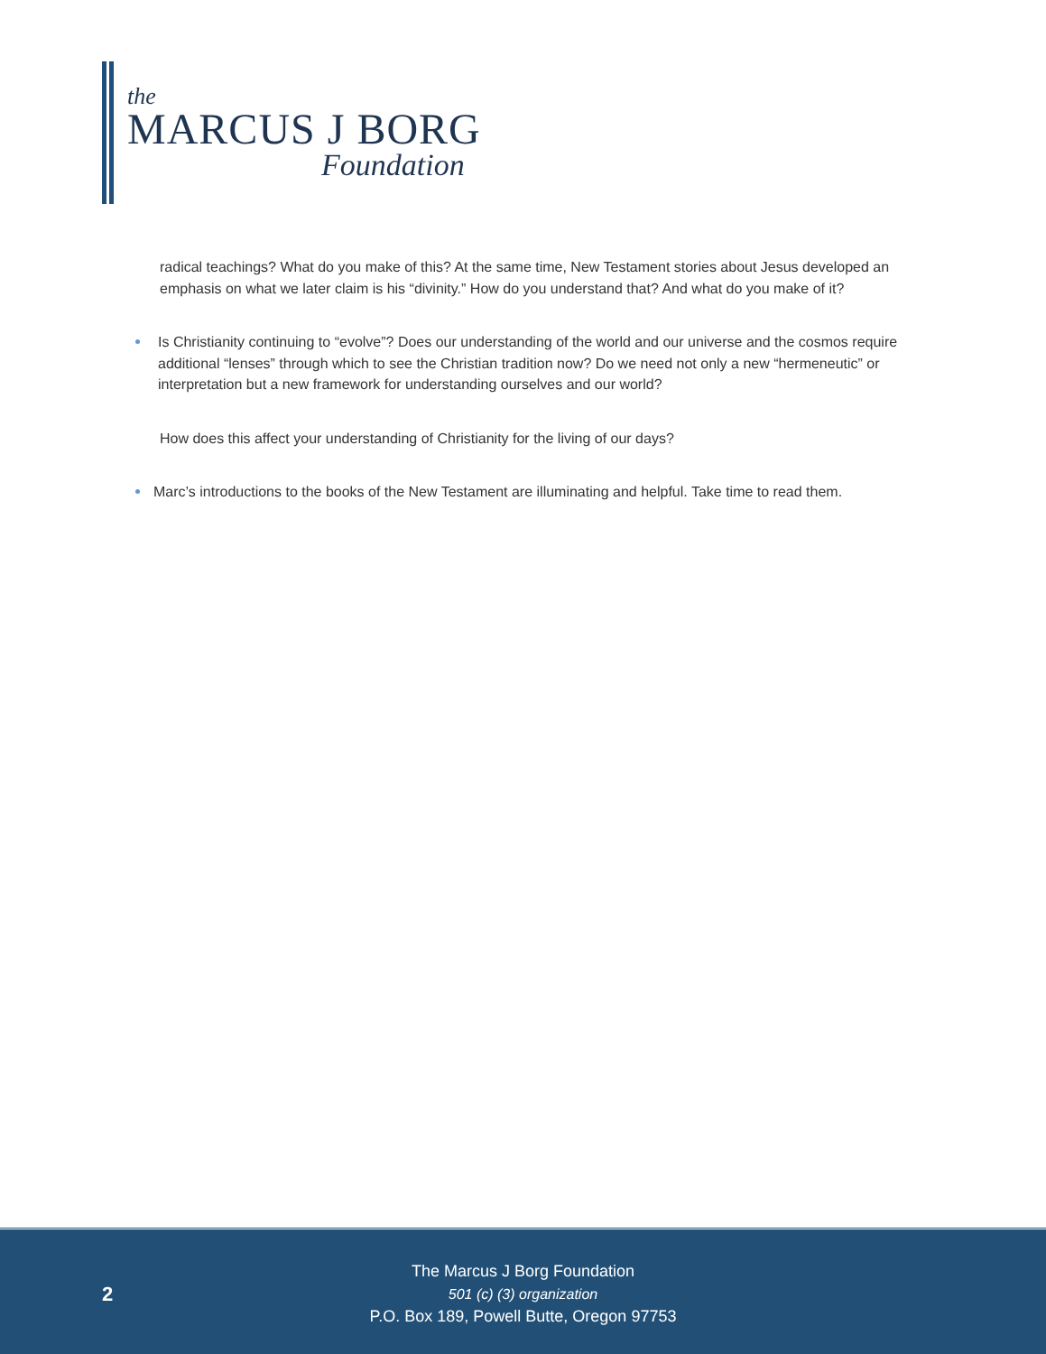the
MARCUS J BORG
Foundation
radical teachings? What do you make of this? At the same time, New Testament stories about Jesus developed an emphasis on what we later claim is his “divinity.” How do you understand that? And what do you make of it?
Is Christianity continuing to “evolve”? Does our understanding of the world and our universe and the cosmos require additional “lenses” through which to see the Christian tradition now? Do we need not only a new “hermeneutic” or interpretation but a new framework for understanding ourselves and our world?
How does this affect your understanding of Christianity for the living of our days?
Marc’s introductions to the books of the New Testament are illuminating and helpful. Take time to read them.
2
The Marcus J Borg Foundation
501 (c) (3) organization
P.O. Box 189, Powell Butte, Oregon 97753